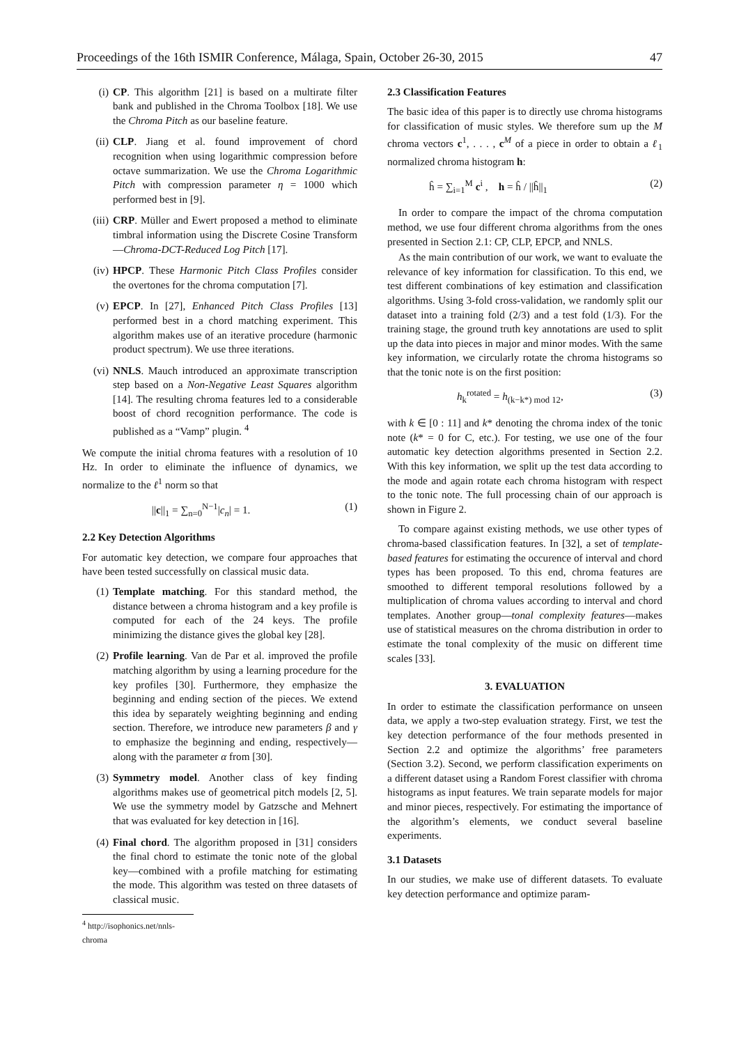Proceedings of the 16th ISMIR Conference, Málaga, Spain, October 26-30, 2015 47
(i) CP. This algorithm [21] is based on a multirate filter bank and published in the Chroma Toolbox [18]. We use the Chroma Pitch as our baseline feature.
(ii) CLP. Jiang et al. found improvement of chord recognition when using logarithmic compression before octave summarization. We use the Chroma Logarithmic Pitch with compression parameter η = 1000 which performed best in [9].
(iii) CRP. Müller and Ewert proposed a method to eliminate timbral information using the Discrete Cosine Transform—Chroma-DCT-Reduced Log Pitch [17].
(iv) HPCP. These Harmonic Pitch Class Profiles consider the overtones for the chroma computation [7].
(v) EPCP. In [27], Enhanced Pitch Class Profiles [13] performed best in a chord matching experiment. This algorithm makes use of an iterative procedure (harmonic product spectrum). We use three iterations.
(vi) NNLS. Mauch introduced an approximate transcription step based on a Non-Negative Least Squares algorithm [14]. The resulting chroma features led to a considerable boost of chord recognition performance. The code is published as a “Vamp” plugin. <sup>4</sup>
We compute the initial chroma features with a resolution of 10 Hz. In order to eliminate the influence of dynamics, we normalize to the ℓ<sup>1</sup> norm so that
||c||<sub>1</sub> = ∑<sub>n=0</sub><sup>N−1</sup>|c<sub>n</sub>| = 1. (1)
2.2 Key Detection Algorithms
For automatic key detection, we compare four approaches that have been tested successfully on classical music data.
(1) Template matching. For this standard method, the distance between a chroma histogram and a key profile is computed for each of the 24 keys. The profile minimizing the distance gives the global key [28].
(2) Profile learning. Van de Par et al. improved the profile matching algorithm by using a learning procedure for the key profiles [30]. Furthermore, they emphasize the beginning and ending section of the pieces. We extend this idea by separately weighting beginning and ending section. Therefore, we introduce new parameters β and γ to emphasize the beginning and ending, respectively—along with the parameter α from [30].
(3) Symmetry model. Another class of key finding algorithms makes use of geometrical pitch models [2, 5]. We use the symmetry model by Gatzsche and Mehnert that was evaluated for key detection in [16].
(4) Final chord. The algorithm proposed in [31] considers the final chord to estimate the tonic note of the global key—combined with a profile matching for estimating the mode. This algorithm was tested on three datasets of classical music.
<sup>4</sup> http://isophonics.net/nnls-chroma
2.3 Classification Features
The basic idea of this paper is to directly use chroma histograms for classification of music styles. We therefore sum up the M chroma vectors c<sup>1</sup>, . . . , c<sup>M</sup> of a piece in order to obtain a ℓ<sub>1</sub> normalized chroma histogram h:
ĥ = ∑<sub>i=1</sub><sup>M</sup> c<sup>i</sup> , h = ĥ / ||ĥ||<sub>1</sub> (2)
In order to compare the impact of the chroma computation method, we use four different chroma algorithms from the ones presented in Section 2.1: CP, CLP, EPCP, and NNLS.
As the main contribution of our work, we want to evaluate the relevance of key information for classification. To this end, we test different combinations of key estimation and classification algorithms. Using 3-fold cross-validation, we randomly split our dataset into a training fold (2/3) and a test fold (1/3). For the training stage, the ground truth key annotations are used to split up the data into pieces in major and minor modes. With the same key information, we circularly rotate the chroma histograms so that the tonic note is on the first position:
h<sub>k</sub><sup>rotated</sup> = h<sub>(k−k*) mod 12</sub>, (3)
with k ∈ [0 : 11] and k* denoting the chroma index of the tonic note (k* = 0 for C, etc.). For testing, we use one of the four automatic key detection algorithms presented in Section 2.2. With this key information, we split up the test data according to the mode and again rotate each chroma histogram with respect to the tonic note. The full processing chain of our approach is shown in Figure 2.
To compare against existing methods, we use other types of chroma-based classification features. In [32], a set of template-based features for estimating the occurence of interval and chord types has been proposed. To this end, chroma features are smoothed to different temporal resolutions followed by a multiplication of chroma values according to interval and chord templates. Another group—tonal complexity features—makes use of statistical measures on the chroma distribution in order to estimate the tonal complexity of the music on different time scales [33].
3. EVALUATION
In order to estimate the classification performance on unseen data, we apply a two-step evaluation strategy. First, we test the key detection performance of the four methods presented in Section 2.2 and optimize the algorithms’ free parameters (Section 3.2). Second, we perform classification experiments on a different dataset using a Random Forest classifier with chroma histograms as input features. We train separate models for major and minor pieces, respectively. For estimating the importance of the algorithm’s elements, we conduct several baseline experiments.
3.1 Datasets
In our studies, we make use of different datasets. To evaluate key detection performance and optimize param-